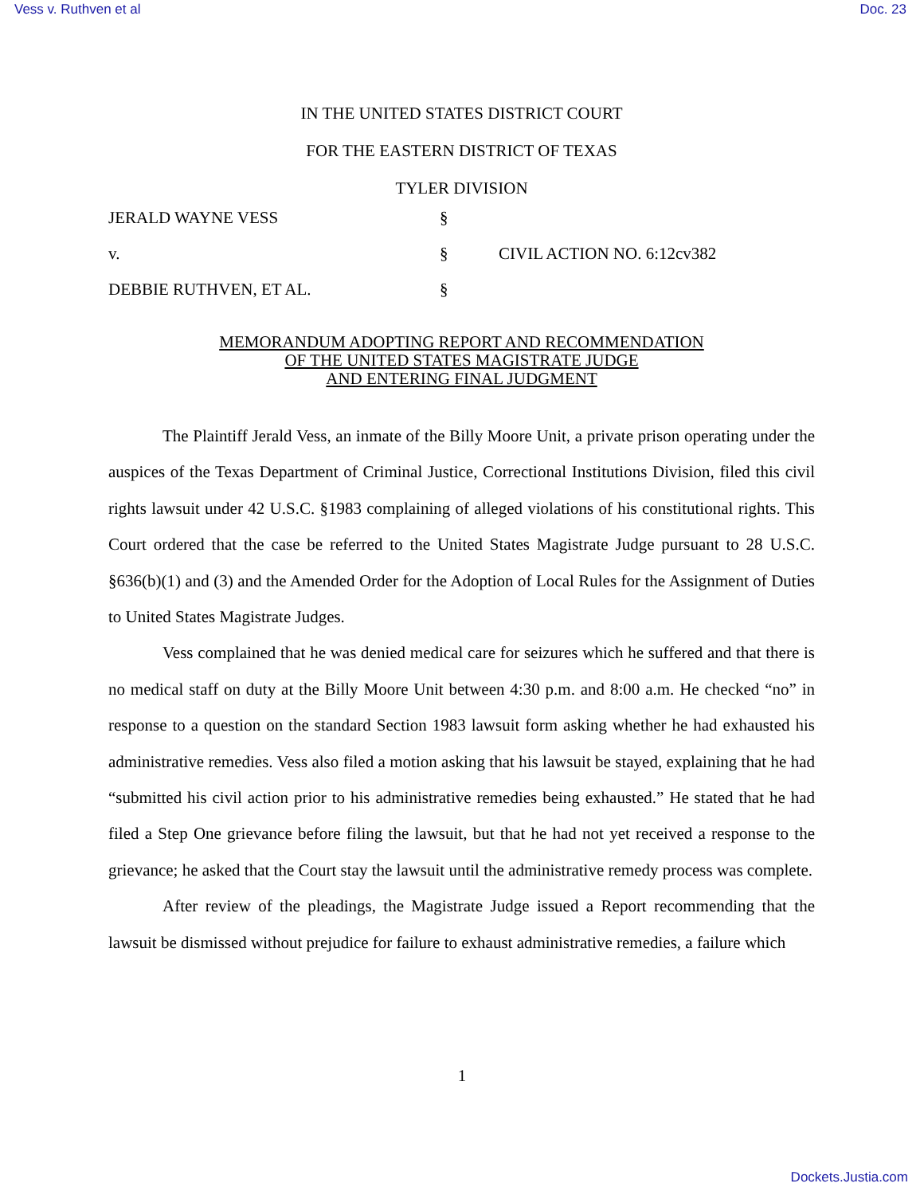Vess v. Ruthven et al Doc. 23
IN THE UNITED STATES DISTRICT COURT
FOR THE EASTERN DISTRICT OF TEXAS
TYLER DIVISION
JERALD WAYNE VESS
§
v.
§
CIVIL ACTION NO. 6:12cv382
DEBBIE RUTHVEN, ET AL.
§
MEMORANDUM ADOPTING REPORT AND RECOMMENDATION
OF THE UNITED STATES MAGISTRATE JUDGE
AND ENTERING FINAL JUDGMENT
The Plaintiff Jerald Vess, an inmate of the Billy Moore Unit, a private prison operating under the auspices of the Texas Department of Criminal Justice, Correctional Institutions Division, filed this civil rights lawsuit under 42 U.S.C. §1983 complaining of alleged violations of his constitutional rights. This Court ordered that the case be referred to the United States Magistrate Judge pursuant to 28 U.S.C. §636(b)(1) and (3) and the Amended Order for the Adoption of Local Rules for the Assignment of Duties to United States Magistrate Judges.
Vess complained that he was denied medical care for seizures which he suffered and that there is no medical staff on duty at the Billy Moore Unit between 4:30 p.m. and 8:00 a.m. He checked “no” in response to a question on the standard Section 1983 lawsuit form asking whether he had exhausted his administrative remedies. Vess also filed a motion asking that his lawsuit be stayed, explaining that he had “submitted his civil action prior to his administrative remedies being exhausted.” He stated that he had filed a Step One grievance before filing the lawsuit, but that he had not yet received a response to the grievance; he asked that the Court stay the lawsuit until the administrative remedy process was complete.
After review of the pleadings, the Magistrate Judge issued a Report recommending that the lawsuit be dismissed without prejudice for failure to exhaust administrative remedies, a failure which
1
Dockets.Justia.com